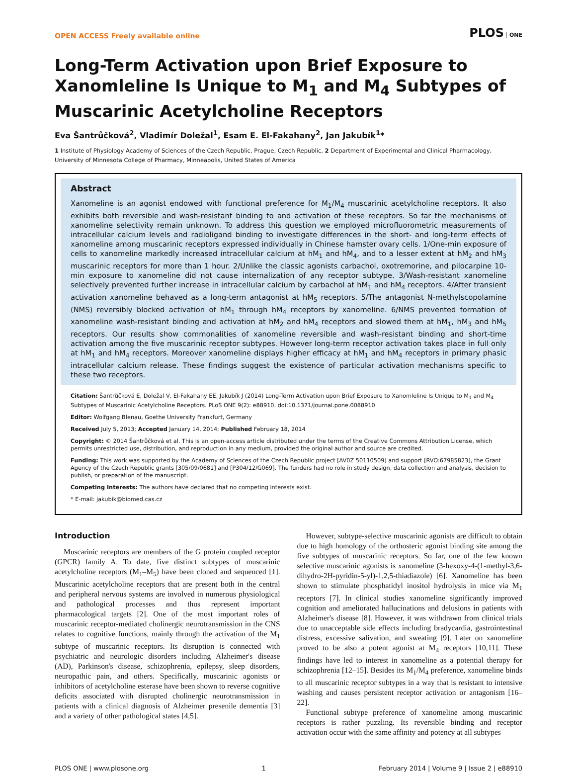OPEN ACCESS Freely available online
PLOS ONE
Long-Term Activation upon Brief Exposure to Xanomleline Is Unique to M<sub>1</sub> and M<sub>4</sub> Subtypes of Muscarinic Acetylcholine Receptors
Eva Šantrůčková<sup>2</sup>, Vladimír Doležal<sup>1</sup>, Esam E. El-Fakahany<sup>2</sup>, Jan Jakubík<sup>1</sup>*
1 Institute of Physiology Academy of Sciences of the Czech Republic, Prague, Czech Republic, 2 Department of Experimental and Clinical Pharmacology, University of Minnesota College of Pharmacy, Minneapolis, United States of America
Abstract
Xanomeline is an agonist endowed with functional preference for M<sub>1</sub>/M<sub>4</sub> muscarinic acetylcholine receptors. It also exhibits both reversible and wash-resistant binding to and activation of these receptors. So far the mechanisms of xanomeline selectivity remain unknown. To address this question we employed microfluorometric measurements of intracellular calcium levels and radioligand binding to investigate differences in the short- and long-term effects of xanomeline among muscarinic receptors expressed individually in Chinese hamster ovary cells. 1/One-min exposure of cells to xanomeline markedly increased intracellular calcium at hM<sub>1</sub> and hM<sub>4</sub>, and to a lesser extent at hM<sub>2</sub> and hM<sub>3</sub> muscarinic receptors for more than 1 hour. 2/Unlike the classic agonists carbachol, oxotremorine, and pilocarpine 10-min exposure to xanomeline did not cause internalization of any receptor subtype. 3/Wash-resistant xanomeline selectively prevented further increase in intracellular calcium by carbachol at hM<sub>1</sub> and hM<sub>4</sub> receptors. 4/After transient activation xanomeline behaved as a long-term antagonist at hM<sub>5</sub> receptors. 5/The antagonist N-methylscopolamine (NMS) reversibly blocked activation of hM<sub>1</sub> through hM<sub>4</sub> receptors by xanomeline. 6/NMS prevented formation of xanomeline wash-resistant binding and activation at hM<sub>2</sub> and hM<sub>4</sub> receptors and slowed them at hM<sub>1</sub>, hM<sub>3</sub> and hM<sub>5</sub> receptors. Our results show commonalities of xanomeline reversible and wash-resistant binding and short-time activation among the five muscarinic receptor subtypes. However long-term receptor activation takes place in full only at hM<sub>1</sub> and hM<sub>4</sub> receptors. Moreover xanomeline displays higher efficacy at hM<sub>1</sub> and hM<sub>4</sub> receptors in primary phasic intracellular calcium release. These findings suggest the existence of particular activation mechanisms specific to these two receptors.
Citation: Šantrůčková E, Doležal V, El-Fakahany EE, Jakubík J (2014) Long-Term Activation upon Brief Exposure to Xanomleline Is Unique to M<sub>1</sub> and M<sub>4</sub> Subtypes of Muscarinic Acetylcholine Receptors. PLoS ONE 9(2): e88910. doi:10.1371/journal.pone.0088910
Editor: Wolfgang Blenau, Goethe University Frankfurt, Germany
Received July 5, 2013; Accepted January 14, 2014; Published February 18, 2014
Copyright: © 2014 Šantrůčková et al. This is an open-access article distributed under the terms of the Creative Commons Attribution License, which permits unrestricted use, distribution, and reproduction in any medium, provided the original author and source are credited.
Funding: This work was supported by the Academy of Sciences of the Czech Republic project [AV0Z 50110509] and support [RVO:67985823], the Grant Agency of the Czech Republic grants [305/09/0681] and [P304/12/G069]. The funders had no role in study design, data collection and analysis, decision to publish, or preparation of the manuscript.
Competing Interests: The authors have declared that no competing interests exist.
* E-mail: jakubik@biomed.cas.cz
Introduction
Muscarinic receptors are members of the G protein coupled receptor (GPCR) family A. To date, five distinct subtypes of muscarinic acetylcholine receptors (M<sub>1</sub>–M<sub>5</sub>) have been cloned and sequenced [1]. Muscarinic acetylcholine receptors that are present both in the central and peripheral nervous systems are involved in numerous physiological and pathological processes and thus represent important pharmacological targets [2]. One of the most important roles of muscarinic receptor-mediated cholinergic neurotransmission in the CNS relates to cognitive functions, mainly through the activation of the M<sub>1</sub> subtype of muscarinic receptors. Its disruption is connected with psychiatric and neurologic disorders including Alzheimer's disease (AD), Parkinson's disease, schizophrenia, epilepsy, sleep disorders, neuropathic pain, and others. Specifically, muscarinic agonists or inhibitors of acetylcholine esterase have been shown to reverse cognitive deficits associated with disrupted cholinergic neurotransmission in patients with a clinical diagnosis of Alzheimer presenile dementia [3] and a variety of other pathological states [4,5].
However, subtype-selective muscarinic agonists are difficult to obtain due to high homology of the orthosteric agonist binding site among the five subtypes of muscarinic receptors. So far, one of the few known selective muscarinic agonists is xanomeline (3-hexoxy-4-(1-methyl-3,6-dihydro-2H-pyridin-5-yl)-1,2,5-thiadiazole) [6]. Xanomeline has been shown to stimulate phosphatidyl inositol hydrolysis in mice via M<sub>1</sub> receptors [7]. In clinical studies xanomeline significantly improved cognition and ameliorated hallucinations and delusions in patients with Alzheimer's disease [8]. However, it was withdrawn from clinical trials due to unacceptable side effects including bradycardia, gastrointestinal distress, excessive salivation, and sweating [9]. Later on xanomeline proved to be also a potent agonist at M<sub>4</sub> receptors [10,11]. These findings have led to interest in xanomeline as a potential therapy for schizophrenia [12–15]. Besides its M<sub>1</sub>/M<sub>4</sub> preference, xanomeline binds to all muscarinic receptor subtypes in a way that is resistant to intensive washing and causes persistent receptor activation or antagonism [16–22].
Functional subtype preference of xanomeline among muscarinic receptors is rather puzzling. Its reversible binding and receptor activation occur with the same affinity and potency at all subtypes
PLOS ONE | www.plosone.org 1 February 2014 | Volume 9 | Issue 2 | e88910